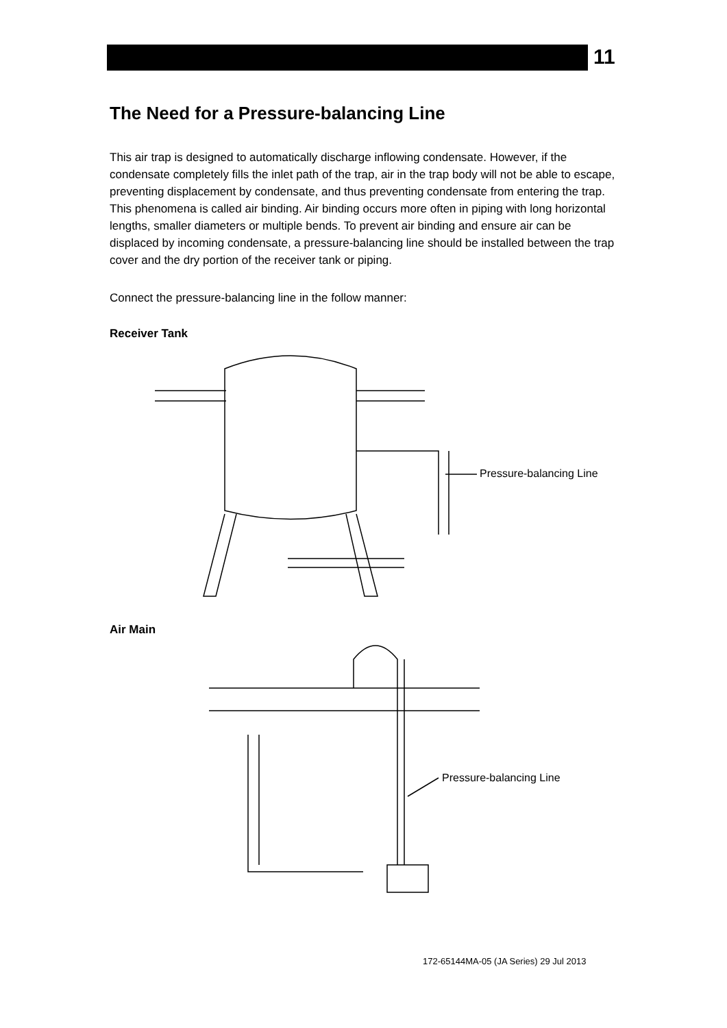11
The Need for a Pressure-balancing Line
This air trap is designed to automatically discharge inflowing condensate. However, if the condensate completely fills the inlet path of the trap, air in the trap body will not be able to escape, preventing displacement by condensate, and thus preventing condensate from entering the trap. This phenomena is called air binding. Air binding occurs more often in piping with long horizontal lengths, smaller diameters or multiple bends. To prevent air binding and ensure air can be displaced by incoming condensate, a pressure-balancing line should be installed between the trap cover and the dry portion of the receiver tank or piping.
Connect the pressure-balancing line in the follow manner:
Receiver Tank
Pressure-balancing Line
Air Main
Pressure-balancing Line
172-65144MA-05 (JA Series) 29 Jul 2013